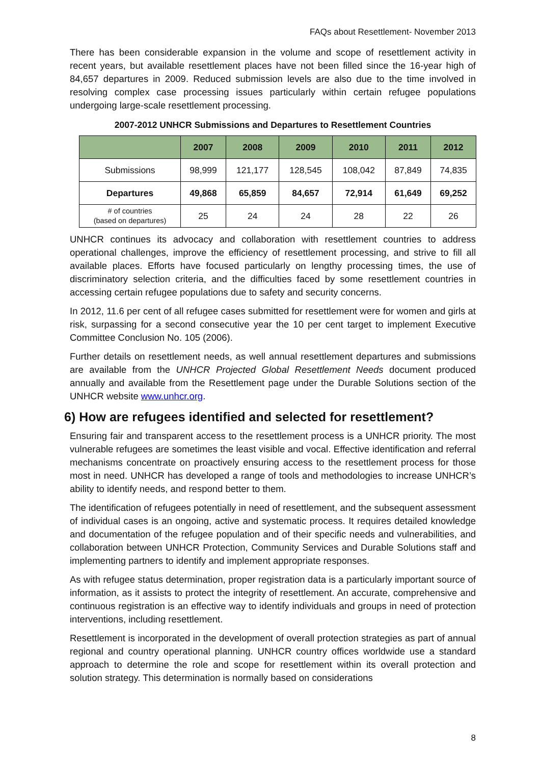FAQs about Resettlement- November 2013
There has been considerable expansion in the volume and scope of resettlement activity in recent years, but available resettlement places have not been filled since the 16-year high of 84,657 departures in 2009. Reduced submission levels are also due to the time involved in resolving complex case processing issues particularly within certain refugee populations undergoing large-scale resettlement processing.
2007-2012 UNHCR Submissions and Departures to Resettlement Countries
| | 2007 | 2008 | 2009 | 2010 | 2011 | 2012 |
| --- | --- | --- | --- | --- | --- | --- |
| Submissions | 98,999 | 121,177 | 128,545 | 108,042 | 87,849 | 74,835 |
| Departures | 49,868 | 65,859 | 84,657 | 72,914 | 61,649 | 69,252 |
| # of countries (based on departures) | 25 | 24 | 24 | 28 | 22 | 26 |
UNHCR continues its advocacy and collaboration with resettlement countries to address operational challenges, improve the efficiency of resettlement processing, and strive to fill all available places. Efforts have focused particularly on lengthy processing times, the use of discriminatory selection criteria, and the difficulties faced by some resettlement countries in accessing certain refugee populations due to safety and security concerns.
In 2012, 11.6 per cent of all refugee cases submitted for resettlement were for women and girls at risk, surpassing for a second consecutive year the 10 per cent target to implement Executive Committee Conclusion No. 105 (2006).
Further details on resettlement needs, as well annual resettlement departures and submissions are available from the UNHCR Projected Global Resettlement Needs document produced annually and available from the Resettlement page under the Durable Solutions section of the UNHCR website www.unhcr.org.
6) How are refugees identified and selected for resettlement?
Ensuring fair and transparent access to the resettlement process is a UNHCR priority. The most vulnerable refugees are sometimes the least visible and vocal. Effective identification and referral mechanisms concentrate on proactively ensuring access to the resettlement process for those most in need. UNHCR has developed a range of tools and methodologies to increase UNHCR’s ability to identify needs, and respond better to them.
The identification of refugees potentially in need of resettlement, and the subsequent assessment of individual cases is an ongoing, active and systematic process. It requires detailed knowledge and documentation of the refugee population and of their specific needs and vulnerabilities, and collaboration between UNHCR Protection, Community Services and Durable Solutions staff and implementing partners to identify and implement appropriate responses.
As with refugee status determination, proper registration data is a particularly important source of information, as it assists to protect the integrity of resettlement. An accurate, comprehensive and continuous registration is an effective way to identify individuals and groups in need of protection interventions, including resettlement.
Resettlement is incorporated in the development of overall protection strategies as part of annual regional and country operational planning. UNHCR country offices worldwide use a standard approach to determine the role and scope for resettlement within its overall protection and solution strategy. This determination is normally based on considerations
8